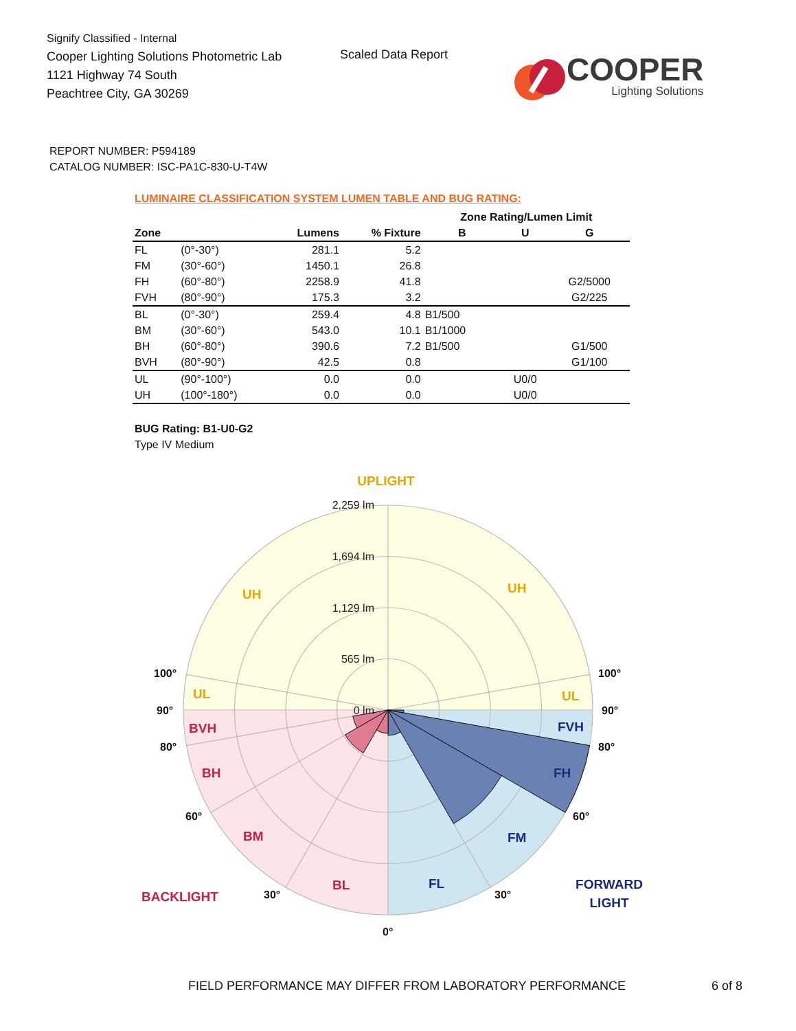Signify Classified - Internal
Cooper Lighting Solutions Photometric Lab
1121 Highway 74 South
Peachtree City, GA 30269
Scaled Data Report
COOPER
Lighting Solutions
REPORT NUMBER: P594189
CATALOG NUMBER: ISC-PA1C-830-U-T4W
LUMINAIRE CLASSIFICATION SYSTEM LUMEN TABLE AND BUG RATING:
| | | | | Zone Rating/Lumen Limit | | |
| --- | --- | --- | --- | --- | --- | --- |
| Zone | | Lumens | % Fixture | B | U | G |
| FL | (0°-30°) | 281.1 | 5.2 | | | |
| FM | (30°-60°) | 1450.1 | 26.8 | | | |
| FH | (60°-80°) | 2258.9 | 41.8 | | | G2/5000 |
| FVH | (80°-90°) | 175.3 | 3.2 | | | G2/225 |
| BL | (0°-30°) | 259.4 | 4.8 | B1/500 | | |
| BM | (30°-60°) | 543.0 | 10.1 | B1/1000 | | |
| BH | (60°-80°) | 390.6 | 7.2 | B1/500 | | G1/500 |
| BVH | (80°-90°) | 42.5 | 0.8 | | | G1/100 |
| UL | (90°-100°) | 0.0 | 0.0 | | U0/0 | |
| UH | (100°-180°) | 0.0 | 0.0 | | U0/0 | |
BUG Rating: B1-U0-G2
Type IV Medium
UPLIGHT
2,259 lm
1,694 lm
1,129 lm
565 lm
0 lm
UH
UH
UL
UL
100°
100°
90°
90°
80°
80°
60°
60°
30°
30°
0°
BVH
BH
BM
BL
BACKLIGHT
FVH
FH
FM
FL
FORWARD
LIGHT
FIELD PERFORMANCE MAY DIFFER FROM LABORATORY PERFORMANCE 6 of 8